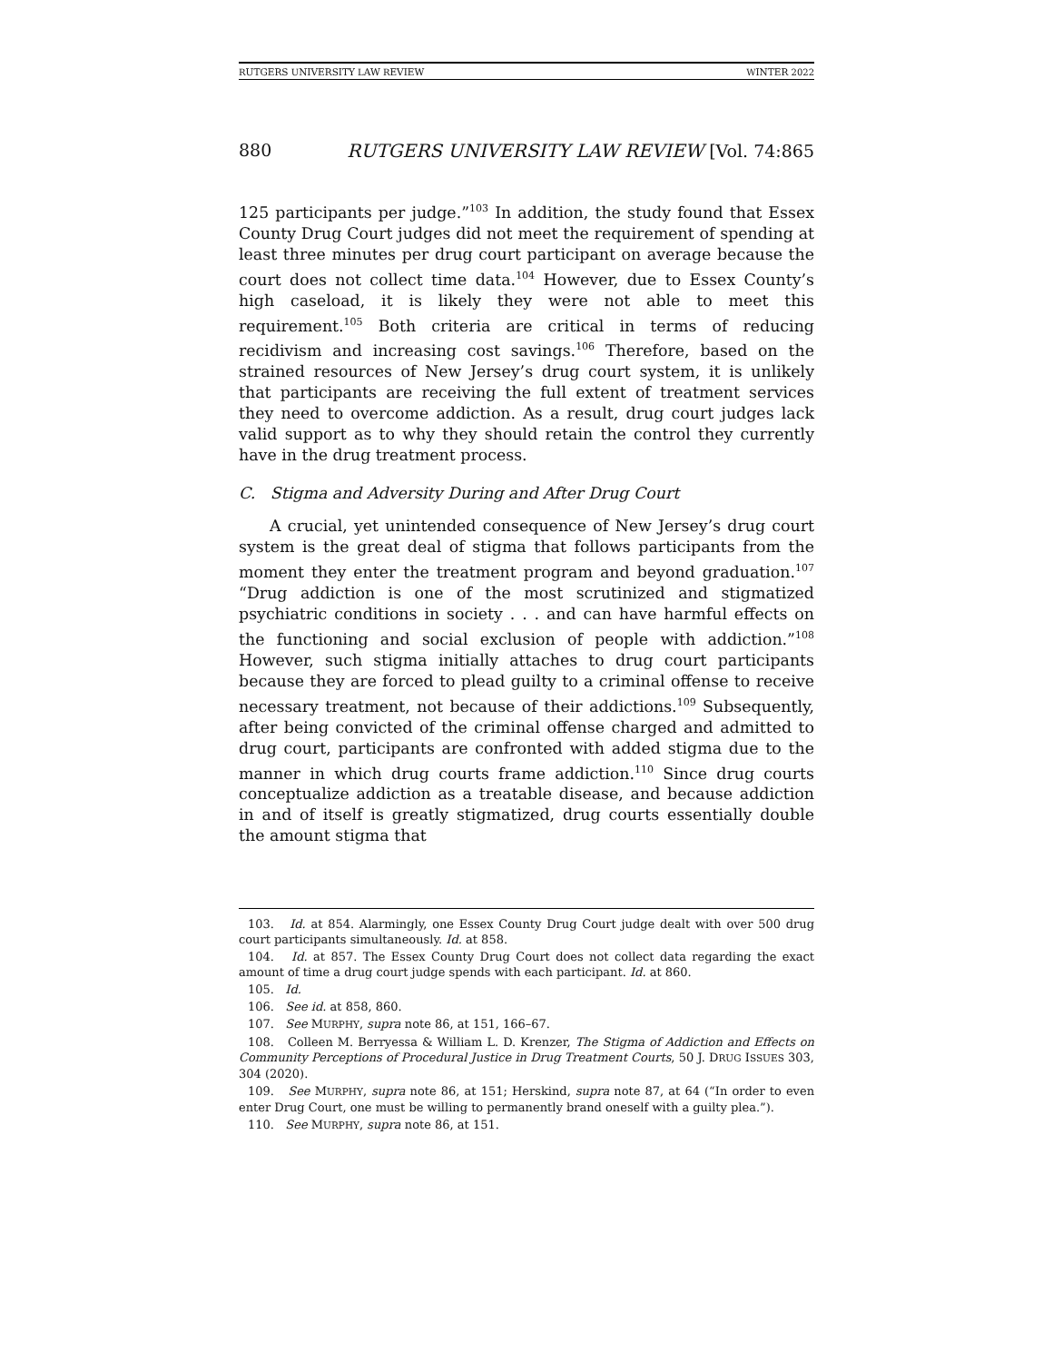RUTGERS UNIVERSITY LAW REVIEW WINTER 2022
880 RUTGERS UNIVERSITY LAW REVIEW [Vol. 74:865
125 participants per judge.”<sup>103</sup> In addition, the study found that Essex County Drug Court judges did not meet the requirement of spending at least three minutes per drug court participant on average because the court does not collect time data.<sup>104</sup> However, due to Essex County’s high caseload, it is likely they were not able to meet this requirement.<sup>105</sup> Both criteria are critical in terms of reducing recidivism and increasing cost savings.<sup>106</sup> Therefore, based on the strained resources of New Jersey’s drug court system, it is unlikely that participants are receiving the full extent of treatment services they need to overcome addiction. As a result, drug court judges lack valid support as to why they should retain the control they currently have in the drug treatment process.
C. Stigma and Adversity During and After Drug Court
A crucial, yet unintended consequence of New Jersey’s drug court system is the great deal of stigma that follows participants from the moment they enter the treatment program and beyond graduation.<sup>107</sup> “Drug addiction is one of the most scrutinized and stigmatized psychiatric conditions in society . . . and can have harmful effects on the functioning and social exclusion of people with addiction.”<sup>108</sup> However, such stigma initially attaches to drug court participants because they are forced to plead guilty to a criminal offense to receive necessary treatment, not because of their addictions.<sup>109</sup> Subsequently, after being convicted of the criminal offense charged and admitted to drug court, participants are confronted with added stigma due to the manner in which drug courts frame addiction.<sup>110</sup> Since drug courts conceptualize addiction as a treatable disease, and because addiction in and of itself is greatly stigmatized, drug courts essentially double the amount stigma that
103. Id. at 854. Alarmingly, one Essex County Drug Court judge dealt with over 500 drug court participants simultaneously. Id. at 858.
104. Id. at 857. The Essex County Drug Court does not collect data regarding the exact amount of time a drug court judge spends with each participant. Id. at 860.
105. Id.
106. See id. at 858, 860.
107. See MURPHY, supra note 86, at 151, 166–67.
108. Colleen M. Berryessa & William L. D. Krenzer, The Stigma of Addiction and Effects on Community Perceptions of Procedural Justice in Drug Treatment Courts, 50 J. DRUG ISSUES 303, 304 (2020).
109. See MURPHY, supra note 86, at 151; Herskind, supra note 87, at 64 (“In order to even enter Drug Court, one must be willing to permanently brand oneself with a guilty plea.”).
110. See MURPHY, supra note 86, at 151.